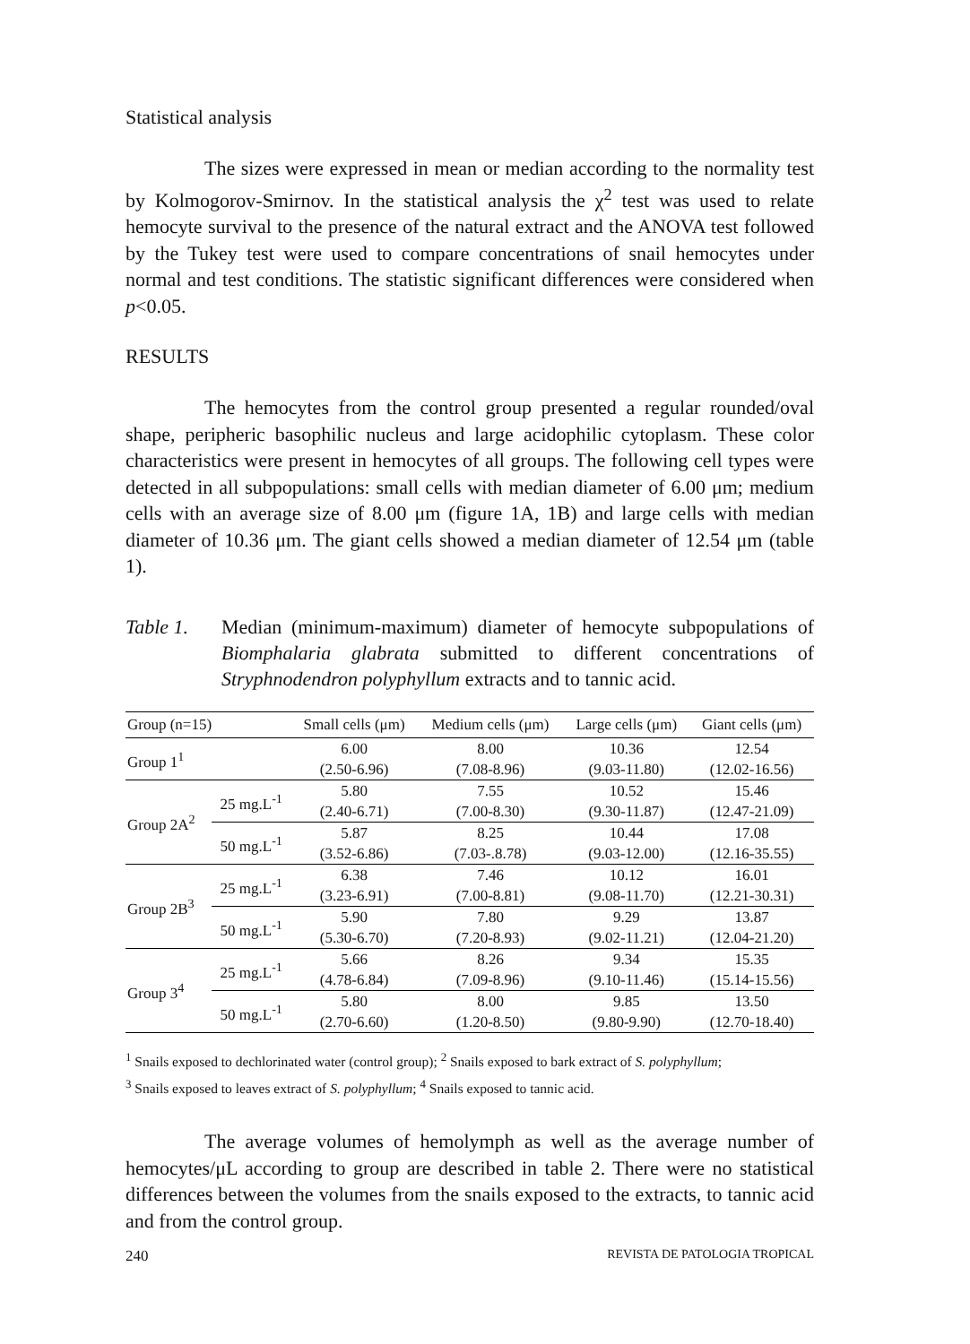Statistical analysis
The sizes were expressed in mean or median according to the normality test by Kolmogorov-Smirnov. In the statistical analysis the χ<sup>2</sup> test was used to relate hemocyte survival to the presence of the natural extract and the ANOVA test followed by the Tukey test were used to compare concentrations of snail hemocytes under normal and test conditions. The statistic significant differences were considered when p<0.05.
RESULTS
The hemocytes from the control group presented a regular rounded/oval shape, peripheric basophilic nucleus and large acidophilic cytoplasm. These color characteristics were present in hemocytes of all groups. The following cell types were detected in all subpopulations: small cells with median diameter of 6.00 μm; medium cells with an average size of 8.00 μm (figure 1A, 1B) and large cells with median diameter of 10.36 μm. The giant cells showed a median diameter of 12.54 μm (table 1).
Table 1. Median (minimum-maximum) diameter of hemocyte subpopulations of Biomphalaria glabrata submitted to different concentrations of Stryphnodendron polyphyllum extracts and to tannic acid.
| Group (n=15) | | Small cells (μm) | Medium cells (μm) | Large cells (μm) | Giant cells (μm) |
| --- | --- | --- | --- | --- | --- |
| Group 1<sup>1</sup> | | 6.00 (2.50-6.96) | 8.00 (7.08-8.96) | 10.36 (9.03-11.80) | 12.54 (12.02-16.56) |
| Group 2A<sup>2</sup> | 25 mg.L<sup>-1</sup> | 5.80 (2.40-6.71) | 7.55 (7.00-8.30) | 10.52 (9.30-11.87) | 15.46 (12.47-21.09) |
| | 50 mg.L<sup>-1</sup> | 5.87 (3.52-6.86) | 8.25 (7.03-.8.78) | 10.44 (9.03-12.00) | 17.08 (12.16-35.55) |
| Group 2B<sup>3</sup> | 25 mg.L<sup>-1</sup> | 6.38 (3.23-6.91) | 7.46 (7.00-8.81) | 10.12 (9.08-11.70) | 16.01 (12.21-30.31) |
| | 50 mg.L<sup>-1</sup> | 5.90 (5.30-6.70) | 7.80 (7.20-8.93) | 9.29 (9.02-11.21) | 13.87 (12.04-21.20) |
| Group 3<sup>4</sup> | 25 mg.L<sup>-1</sup> | 5.66 (4.78-6.84) | 8.26 (7.09-8.96) | 9.34 (9.10-11.46) | 15.35 (15.14-15.56) |
| | 50 mg.L<sup>-1</sup> | 5.80 (2.70-6.60) | 8.00 (1.20-8.50) | 9.85 (9.80-9.90) | 13.50 (12.70-18.40) |
<sup>1</sup> Snails exposed to dechlorinated water (control group); <sup>2</sup> Snails exposed to bark extract of S. polyphyllum;
<sup>3</sup> Snails exposed to leaves extract of S. polyphyllum; <sup>4</sup> Snails exposed to tannic acid.
The average volumes of hemolymph as well as the average number of hemocytes/μL according to group are described in table 2. There were no statistical differences between the volumes from the snails exposed to the extracts, to tannic acid and from the control group.
240 REVISTA DE PATOLOGIA TROPICAL